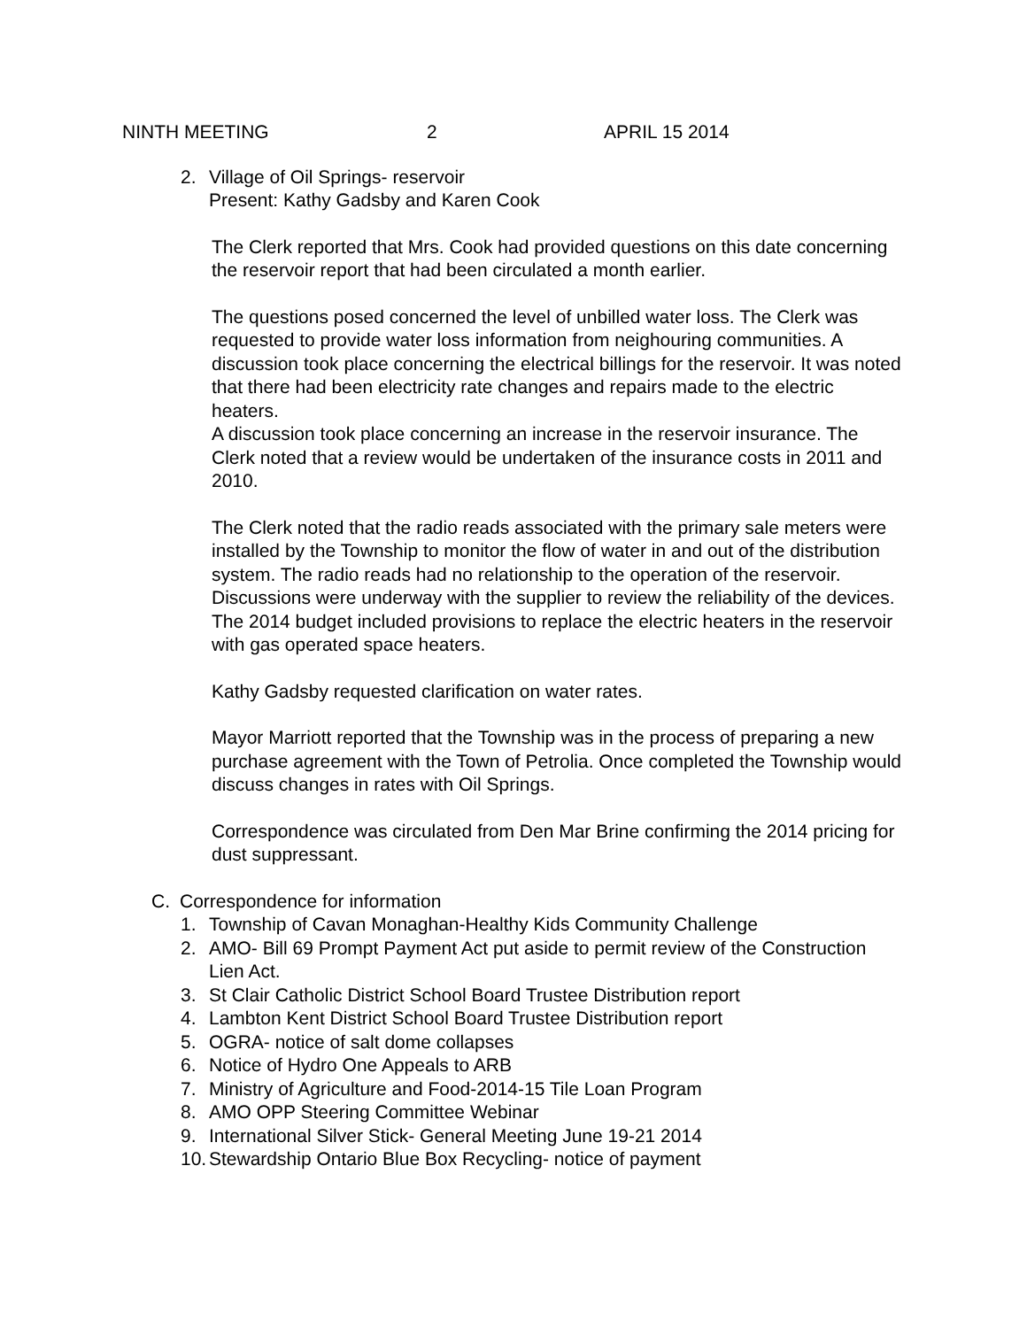NINTH MEETING 2 APRIL 15 2014
2. Village of Oil Springs- reservoir
Present: Kathy Gadsby and Karen Cook
The Clerk reported that Mrs. Cook had provided questions on this date concerning the reservoir report that had been circulated a month earlier.
The questions posed concerned the level of unbilled water loss. The Clerk was requested to provide water loss information from neighouring communities. A discussion took place concerning the electrical billings for the reservoir. It was noted that there had been electricity rate changes and repairs made to the electric heaters.
A discussion took place concerning an increase in the reservoir insurance. The Clerk noted that a review would be undertaken of the insurance costs in 2011 and 2010.
The Clerk noted that the radio reads associated with the primary sale meters were installed by the Township to monitor the flow of water in and out of the distribution system. The radio reads had no relationship to the operation of the reservoir. Discussions were underway with the supplier to review the reliability of the devices.
The 2014 budget included provisions to replace the electric heaters in the reservoir with gas operated space heaters.
Kathy Gadsby requested clarification on water rates.
Mayor Marriott reported that the Township was in the process of preparing a new purchase agreement with the Town of Petrolia. Once completed the Township would discuss changes in rates with Oil Springs.
Correspondence was circulated from Den Mar Brine confirming the 2014 pricing for dust suppressant.
C. Correspondence for information
1. Township of Cavan Monaghan-Healthy Kids Community Challenge
2. AMO- Bill 69 Prompt Payment Act put aside to permit review of the Construction Lien Act.
3. St Clair Catholic District School Board Trustee Distribution report
4. Lambton Kent District School Board Trustee Distribution report
5. OGRA- notice of salt dome collapses
6. Notice of Hydro One Appeals to ARB
7. Ministry of Agriculture and Food-2014-15 Tile Loan Program
8. AMO OPP Steering Committee Webinar
9. International Silver Stick- General Meeting June 19-21 2014
10. Stewardship Ontario Blue Box Recycling- notice of payment